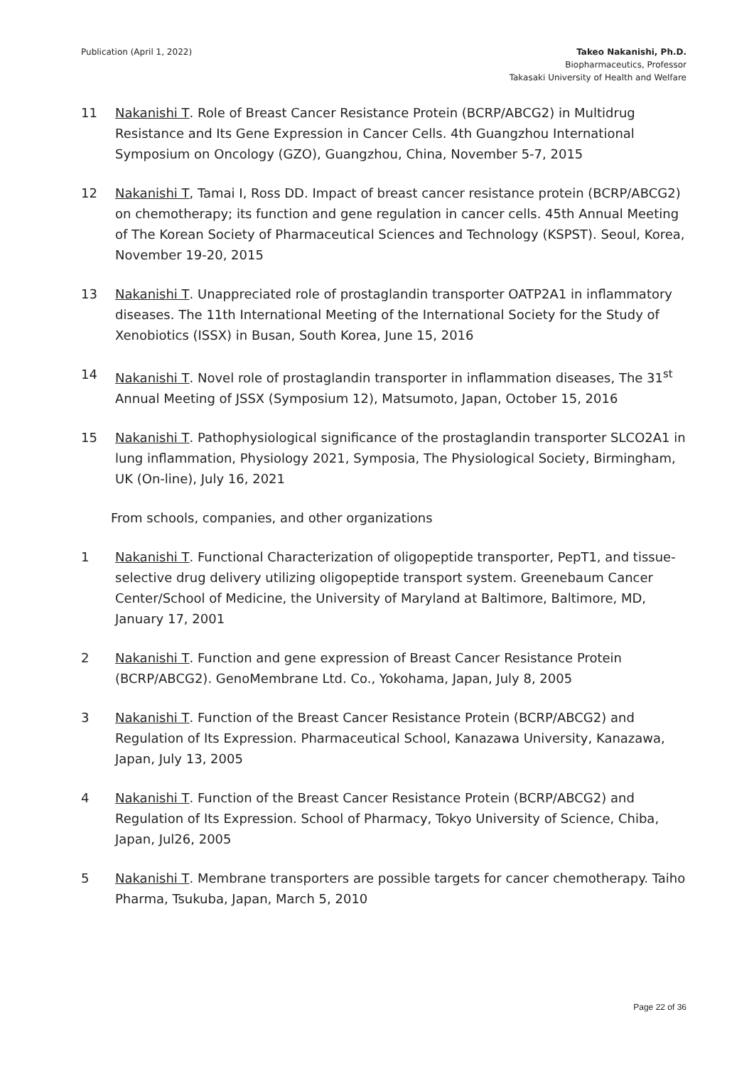Publication (April 1, 2022) Takeo Nakanishi, Ph.D.
Biopharmaceutics, Professor
Takasaki University of Health and Welfare
11 Nakanishi T. Role of Breast Cancer Resistance Protein (BCRP/ABCG2) in Multidrug Resistance and Its Gene Expression in Cancer Cells. 4th Guangzhou International Symposium on Oncology (GZO), Guangzhou, China, November 5-7, 2015
12 Nakanishi T, Tamai I, Ross DD. Impact of breast cancer resistance protein (BCRP/ABCG2) on chemotherapy; its function and gene regulation in cancer cells. 45th Annual Meeting of The Korean Society of Pharmaceutical Sciences and Technology (KSPST). Seoul, Korea, November 19-20, 2015
13 Nakanishi T. Unappreciated role of prostaglandin transporter OATP2A1 in inflammatory diseases. The 11th International Meeting of the International Society for the Study of Xenobiotics (ISSX) in Busan, South Korea, June 15, 2016
14 Nakanishi T. Novel role of prostaglandin transporter in inflammation diseases, The 31<sup>st</sup> Annual Meeting of JSSX (Symposium 12), Matsumoto, Japan, October 15, 2016
15 Nakanishi T. Pathophysiological significance of the prostaglandin transporter SLCO2A1 in lung inflammation, Physiology 2021, Symposia, The Physiological Society, Birmingham, UK (On-line), July 16, 2021
From schools, companies, and other organizations
1 Nakanishi T. Functional Characterization of oligopeptide transporter, PepT1, and tissue-selective drug delivery utilizing oligopeptide transport system. Greenebaum Cancer Center/School of Medicine, the University of Maryland at Baltimore, Baltimore, MD, January 17, 2001
2 Nakanishi T. Function and gene expression of Breast Cancer Resistance Protein (BCRP/ABCG2). GenoMembrane Ltd. Co., Yokohama, Japan, July 8, 2005
3 Nakanishi T. Function of the Breast Cancer Resistance Protein (BCRP/ABCG2) and Regulation of Its Expression. Pharmaceutical School, Kanazawa University, Kanazawa, Japan, July 13, 2005
4 Nakanishi T. Function of the Breast Cancer Resistance Protein (BCRP/ABCG2) and Regulation of Its Expression. School of Pharmacy, Tokyo University of Science, Chiba, Japan, Jul26, 2005
5 Nakanishi T. Membrane transporters are possible targets for cancer chemotherapy. Taiho Pharma, Tsukuba, Japan, March 5, 2010
Page 22 of 36